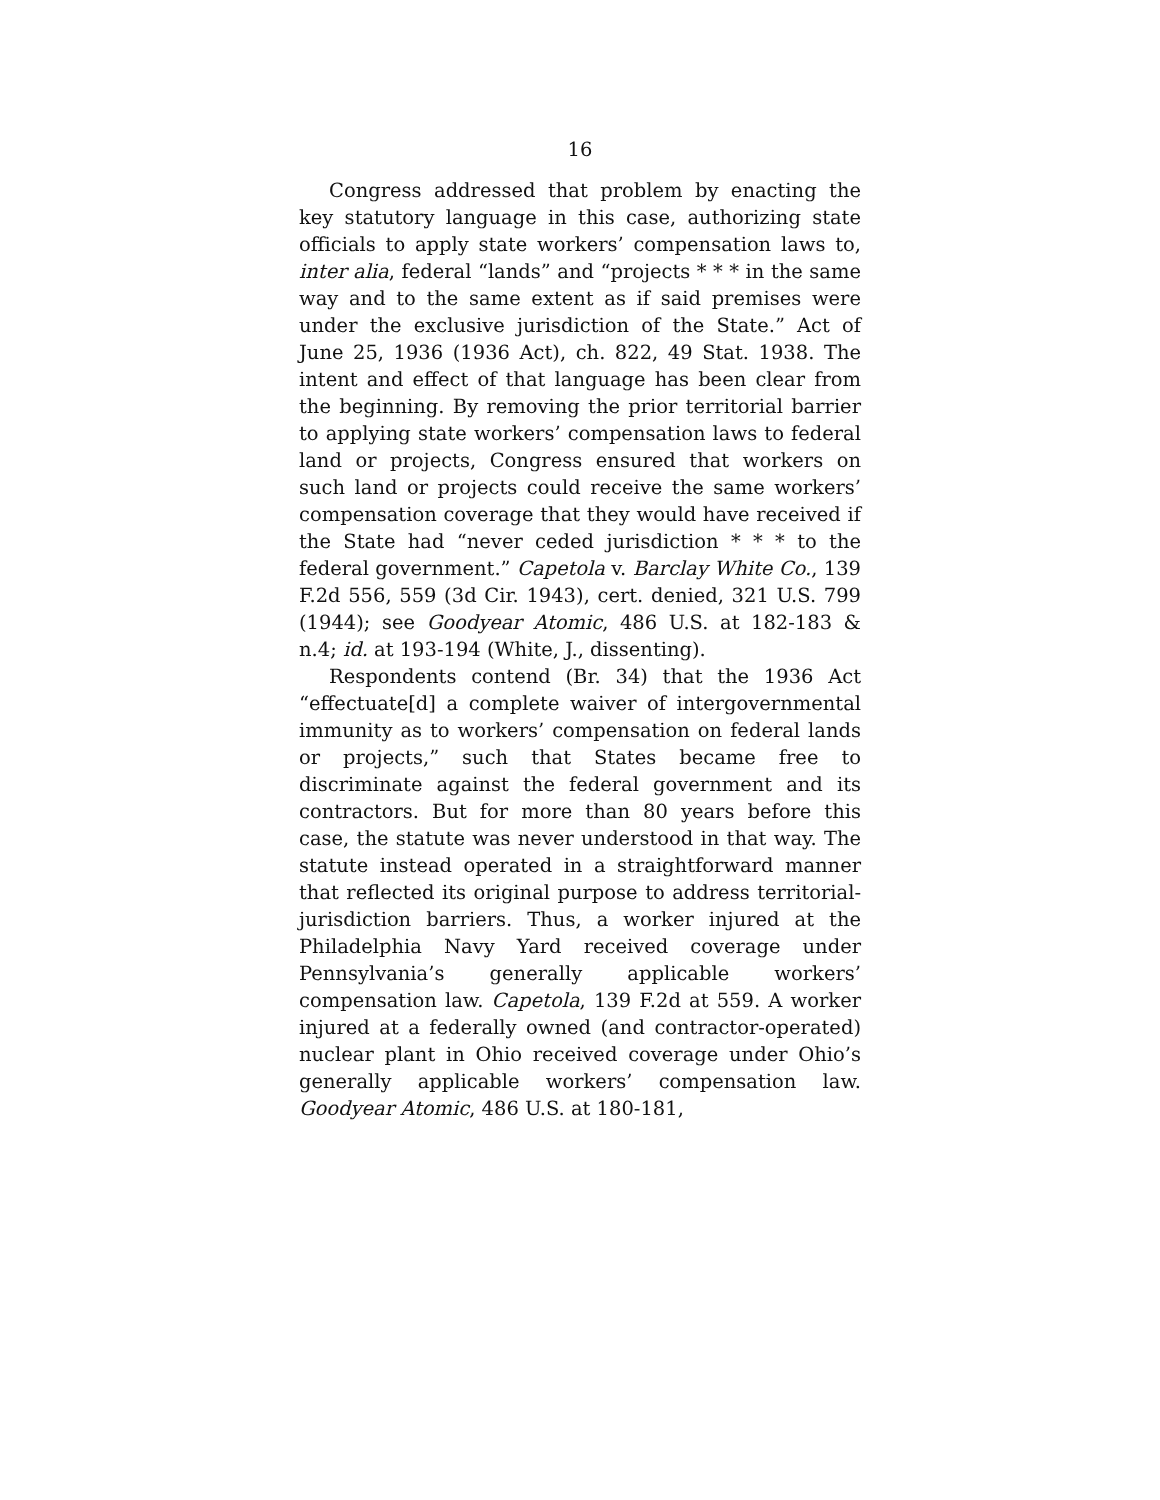16
Congress addressed that problem by enacting the key statutory language in this case, authorizing state officials to apply state workers’ compensation laws to, inter alia, federal “lands” and “projects * * * in the same way and to the same extent as if said premises were under the exclusive jurisdiction of the State.” Act of June 25, 1936 (1936 Act), ch. 822, 49 Stat. 1938. The intent and effect of that language has been clear from the beginning. By removing the prior territorial barrier to applying state workers’ compensation laws to federal land or projects, Congress ensured that workers on such land or projects could receive the same workers’ compensation coverage that they would have received if the State had “never ceded jurisdiction * * * to the federal government.” Capetola v. Barclay White Co., 139 F.2d 556, 559 (3d Cir. 1943), cert. denied, 321 U.S. 799 (1944); see Goodyear Atomic, 486 U.S. at 182-183 & n.4; id. at 193-194 (White, J., dissenting).
Respondents contend (Br. 34) that the 1936 Act “effectuate[d] a complete waiver of intergovernmental immunity as to workers’ compensation on federal lands or projects,” such that States became free to discriminate against the federal government and its contractors. But for more than 80 years before this case, the statute was never understood in that way. The statute instead operated in a straightforward manner that reflected its original purpose to address territorial-jurisdiction barriers. Thus, a worker injured at the Philadelphia Navy Yard received coverage under Pennsylvania’s generally applicable workers’ compensation law. Capetola, 139 F.2d at 559. A worker injured at a federally owned (and contractor-operated) nuclear plant in Ohio received coverage under Ohio’s generally applicable workers’ compensation law. Goodyear Atomic, 486 U.S. at 180-181,